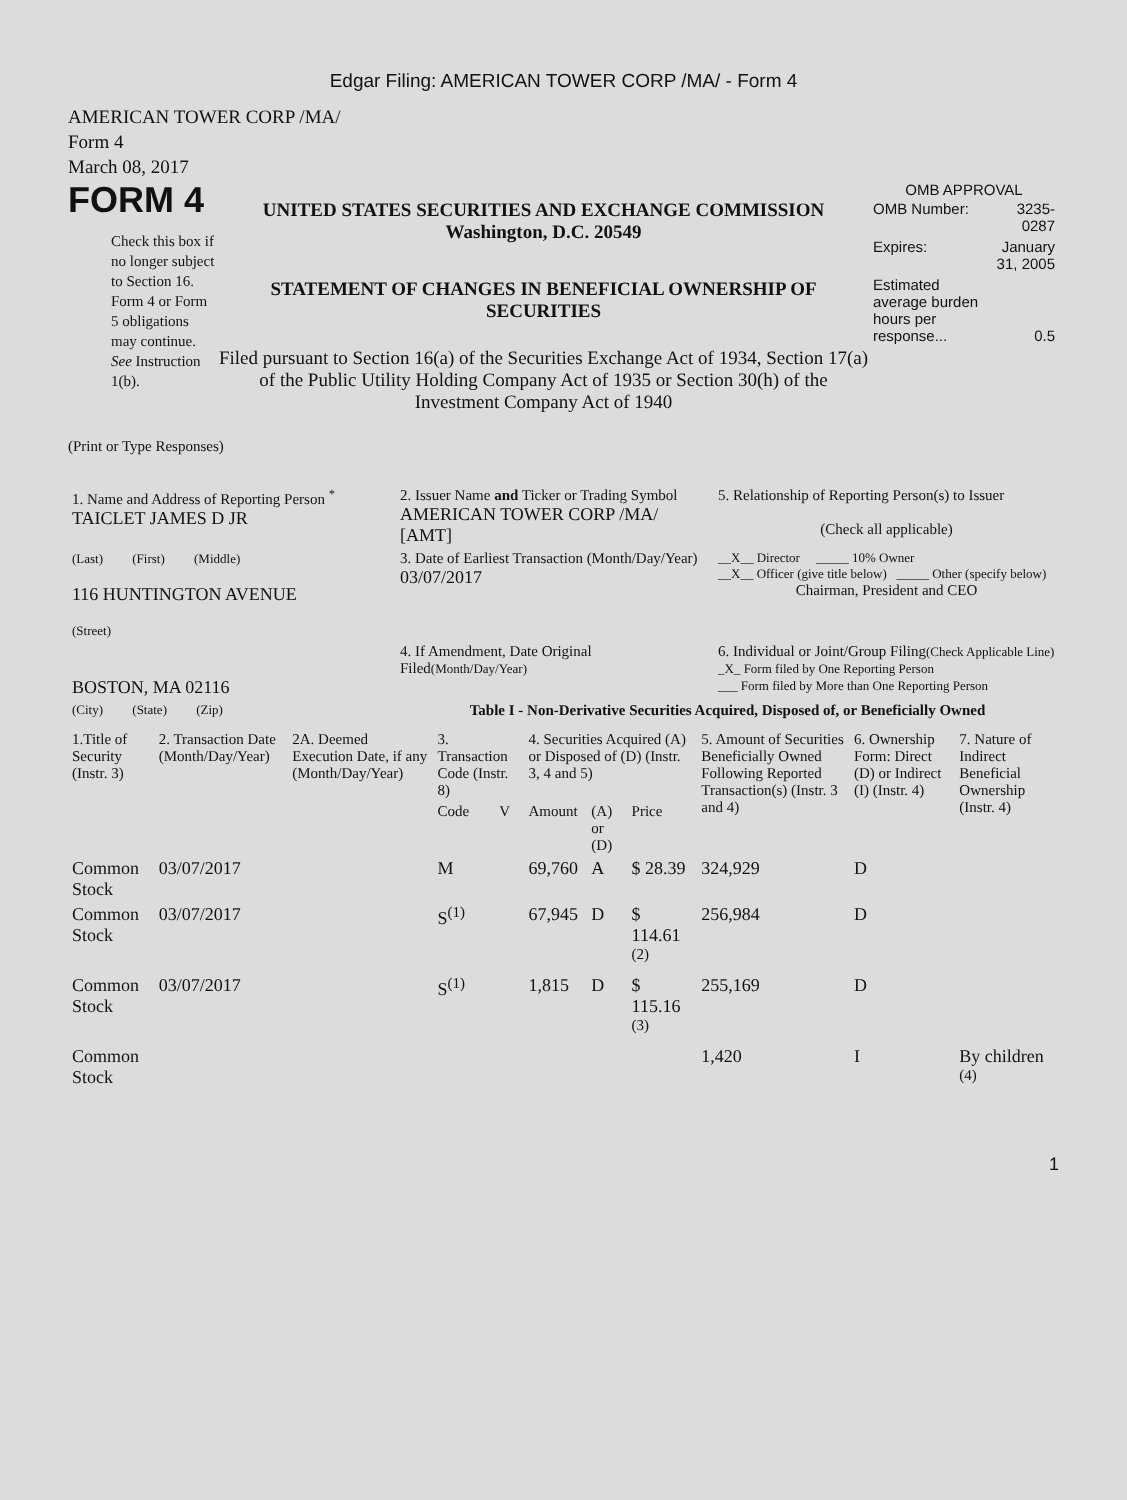Edgar Filing: AMERICAN TOWER CORP /MA/ - Form 4
AMERICAN TOWER CORP /MA/
Form 4
March 08, 2017
FORM 4
Check this box if no longer subject to Section 16. Form 4 or Form 5 obligations may continue. See Instruction 1(b).
UNITED STATES SECURITIES AND EXCHANGE COMMISSION
Washington, D.C. 20549
STATEMENT OF CHANGES IN BENEFICIAL OWNERSHIP OF SECURITIES
Filed pursuant to Section 16(a) of the Securities Exchange Act of 1934, Section 17(a) of the Public Utility Holding Company Act of 1935 or Section 30(h) of the Investment Company Act of 1940
OMB APPROVAL
| OMB Number: | 3235-0287 |
| Expires: | January 31, 2005 |
| Estimated average burden hours per response... | 0.5 |
(Print or Type Responses)
| 1. Name and Address of Reporting Person <sup>*</sup> TAICLET JAMES D JR | 2. Issuer Name and Ticker or Trading Symbol AMERICAN TOWER CORP /MA/ [AMT] | 5. Relationship of Reporting Person(s) to Issuer (Check all applicable) |
| (Last) (First) (Middle) 116 HUNTINGTON AVENUE (Street) | 3. Date of Earliest Transaction (Month/Day/Year) 03/07/2017 | __X__ Director _____ 10% Owner __X__ Officer (give title below) _____ Other (specify below) Chairman, President and CEO |
| BOSTON, MA 02116 | 4. If Amendment, Date Original Filed (Month/Day/Year) | 6. Individual or Joint/Group Filing (Check Applicable Line) _X_ Form filed by One Reporting Person ___ Form filed by More than One Reporting Person |
| (City) (State) (Zip) | Table I - Non-Derivative Securities Acquired, Disposed of, or Beneficially Owned | |
| 1.Title of Security (Instr. 3) | 2. Transaction Date (Month/Day/Year) | 2A. Deemed Execution Date, if any (Month/Day/Year) | 3. Transaction Code (Instr. 8) | | 4. Securities Acquired (A) or Disposed of (D) (Instr. 3, 4 and 5) | | | 5. Amount of Securities Beneficially Owned Following Reported Transaction(s) (Instr. 3 and 4) | 6. Ownership Form: Direct (D) or Indirect (I) (Instr. 4) | 7. Nature of Indirect Beneficial Ownership (Instr. 4) |
| --- | --- | --- | --- | --- | --- | --- | --- | --- | --- | --- |
| | | | Code | V | Amount | (A) or (D) | Price | | | |
| Common Stock | 03/07/2017 | | M | | 69,760 | A | $ 28.39 | 324,929 | D | |
| Common Stock | 03/07/2017 | | S<sup>(1)</sup> | | 67,945 | D | $ 114.61 <sup>(2)</sup> | 256,984 | D | |
| Common Stock | 03/07/2017 | | S<sup>(1)</sup> | | 1,815 | D | $ 115.16 <sup>(3)</sup> | 255,169 | D | |
| Common Stock | | | | | | | | 1,420 | I | By children <sup>(4)</sup> |
1